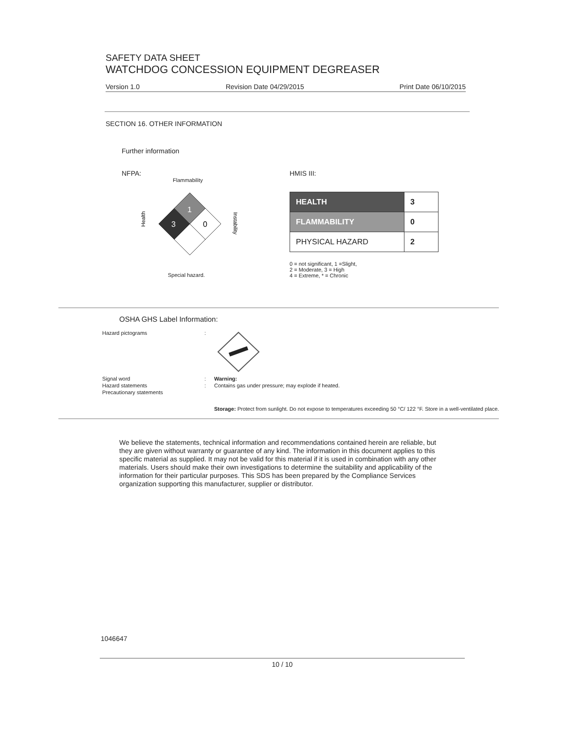SAFETY DATA SHEET
WATCHDOG CONCESSION EQUIPMENT DEGREASER
Version 1.0 Revision Date 04/29/2015 Print Date 06/10/2015
SECTION 16. OTHER INFORMATION
Further information
NFPA:
Flammability
Health
1
3
0
Instability
Special hazard.
HMIS III:
| HEALTH | 3 |
| FLAMMABILITY | 0 |
| PHYSICAL HAZARD | 2 |
0 = not significant, 1 =Slight,
2 = Moderate, 3 = High
4 = Extreme, * = Chronic
OSHA GHS Label Information:
Hazard pictograms
:
Signal word
:
Warning:
Hazard statements
:
Contains gas under pressure; may explode if heated.
Precautionary statements
Storage: Protect from sunlight. Do not expose to temperatures exceeding 50 °C/ 122 °F. Store in a well-ventilated place.
We believe the statements, technical information and recommendations contained herein are reliable, but they are given without warranty or guarantee of any kind. The information in this document applies to this specific material as supplied. It may not be valid for this material if it is used in combination with any other materials. Users should make their own investigations to determine the suitability and applicability of the information for their particular purposes. This SDS has been prepared by the Compliance Services organization supporting this manufacturer, supplier or distributor.
1046647
10 / 10